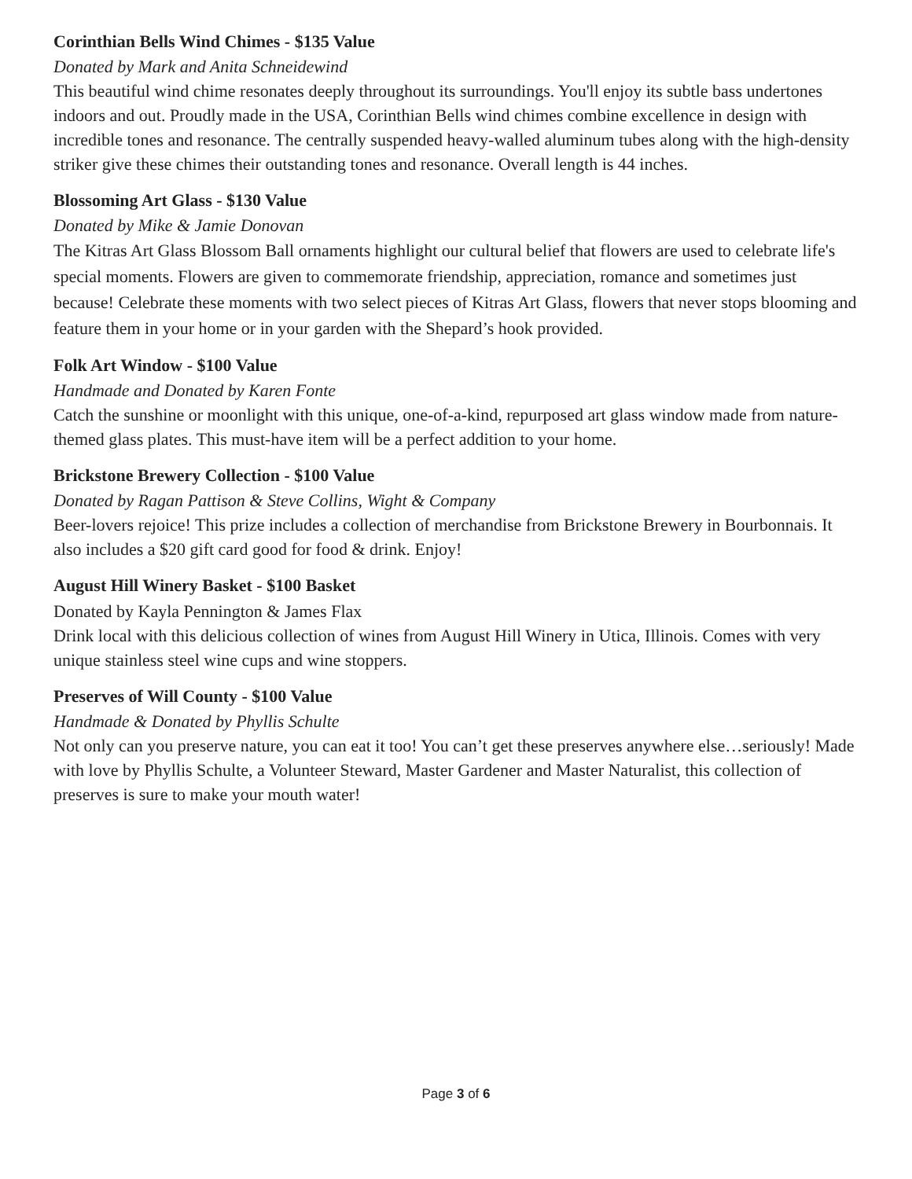Corinthian Bells Wind Chimes - $135 Value
Donated by Mark and Anita Schneidewind
This beautiful wind chime resonates deeply throughout its surroundings. You'll enjoy its subtle bass undertones indoors and out. Proudly made in the USA, Corinthian Bells wind chimes combine excellence in design with incredible tones and resonance. The centrally suspended heavy-walled aluminum tubes along with the high-density striker give these chimes their outstanding tones and resonance. Overall length is 44 inches.
Blossoming Art Glass - $130 Value
Donated by Mike & Jamie Donovan
The Kitras Art Glass Blossom Ball ornaments highlight our cultural belief that flowers are used to celebrate life's special moments. Flowers are given to commemorate friendship, appreciation, romance and sometimes just because! Celebrate these moments with two select pieces of Kitras Art Glass, flowers that never stops blooming and feature them in your home or in your garden with the Shepard’s hook provided.
Folk Art Window - $100 Value
Handmade and Donated by Karen Fonte
Catch the sunshine or moonlight with this unique, one-of-a-kind, repurposed art glass window made from nature-themed glass plates. This must-have item will be a perfect addition to your home.
Brickstone Brewery Collection - $100 Value
Donated by Ragan Pattison & Steve Collins, Wight & Company
Beer-lovers rejoice! This prize includes a collection of merchandise from Brickstone Brewery in Bourbonnais. It also includes a $20 gift card good for food & drink. Enjoy!
August Hill Winery Basket - $100 Basket
Donated by Kayla Pennington & James Flax
Drink local with this delicious collection of wines from August Hill Winery in Utica, Illinois. Comes with very unique stainless steel wine cups and wine stoppers.
Preserves of Will County - $100 Value
Handmade & Donated by Phyllis Schulte
Not only can you preserve nature, you can eat it too! You can’t get these preserves anywhere else…seriously! Made with love by Phyllis Schulte, a Volunteer Steward, Master Gardener and Master Naturalist, this collection of preserves is sure to make your mouth water!
Page 3 of 6